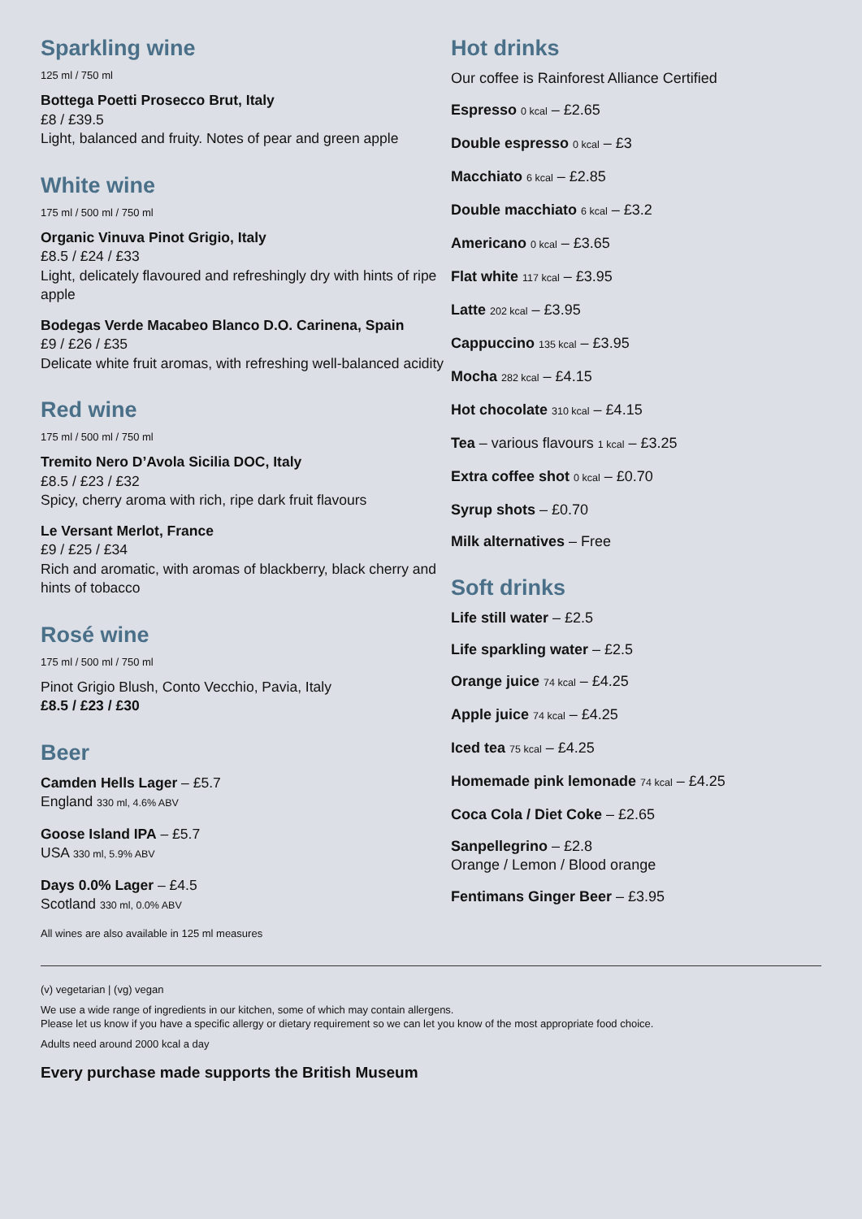Sparkling wine
125 ml / 750 ml
Bottega Poetti Prosecco Brut, Italy
£8 / £39.5
Light, balanced and fruity. Notes of pear and green apple
White wine
175 ml / 500 ml / 750 ml
Organic Vinuva Pinot Grigio, Italy
£8.5 / £24 / £33
Light, delicately flavoured and refreshingly dry with hints of ripe apple
Bodegas Verde Macabeo Blanco D.O. Carinena, Spain
£9 / £26 / £35
Delicate white fruit aromas, with refreshing well-balanced acidity
Red wine
175 ml / 500 ml / 750 ml
Tremito Nero D’Avola Sicilia DOC, Italy
£8.5 / £23 / £32
Spicy, cherry aroma with rich, ripe dark fruit flavours
Le Versant Merlot, France
£9 / £25 / £34
Rich and aromatic, with aromas of blackberry, black cherry and hints of tobacco
Rosé wine
175 ml / 500 ml / 750 ml
Pinot Grigio Blush, Conto Vecchio, Pavia, Italy
£8.5 / £23 / £30
Beer
Camden Hells Lager – £5.7
England 330 ml, 4.6% ABV
Goose Island IPA – £5.7
USA 330 ml, 5.9% ABV
Days 0.0% Lager – £4.5
Scotland 330 ml, 0.0% ABV
All wines are also available in 125 ml measures
Hot drinks
Our coffee is Rainforest Alliance Certified
Espresso 0 kcal – £2.65
Double espresso 0 kcal – £3
Macchiato 6 kcal – £2.85
Double macchiato 6 kcal – £3.2
Americano 0 kcal – £3.65
Flat white 117 kcal – £3.95
Latte 202 kcal – £3.95
Cappuccino 135 kcal – £3.95
Mocha 282 kcal – £4.15
Hot chocolate 310 kcal – £4.15
Tea – various flavours 1 kcal – £3.25
Extra coffee shot 0 kcal – £0.70
Syrup shots – £0.70
Milk alternatives – Free
Soft drinks
Life still water – £2.5
Life sparkling water – £2.5
Orange juice 74 kcal – £4.25
Apple juice 74 kcal – £4.25
Iced tea 75 kcal – £4.25
Homemade pink lemonade 74 kcal – £4.25
Coca Cola / Diet Coke – £2.65
Sanpellegrino – £2.8
Orange / Lemon / Blood orange
Fentimans Ginger Beer – £3.95
(v) vegetarian | (vg) vegan
We use a wide range of ingredients in our kitchen, some of which may contain allergens.
Please let us know if you have a specific allergy or dietary requirement so we can let you know of the most appropriate food choice.
Adults need around 2000 kcal a day
Every purchase made supports the British Museum